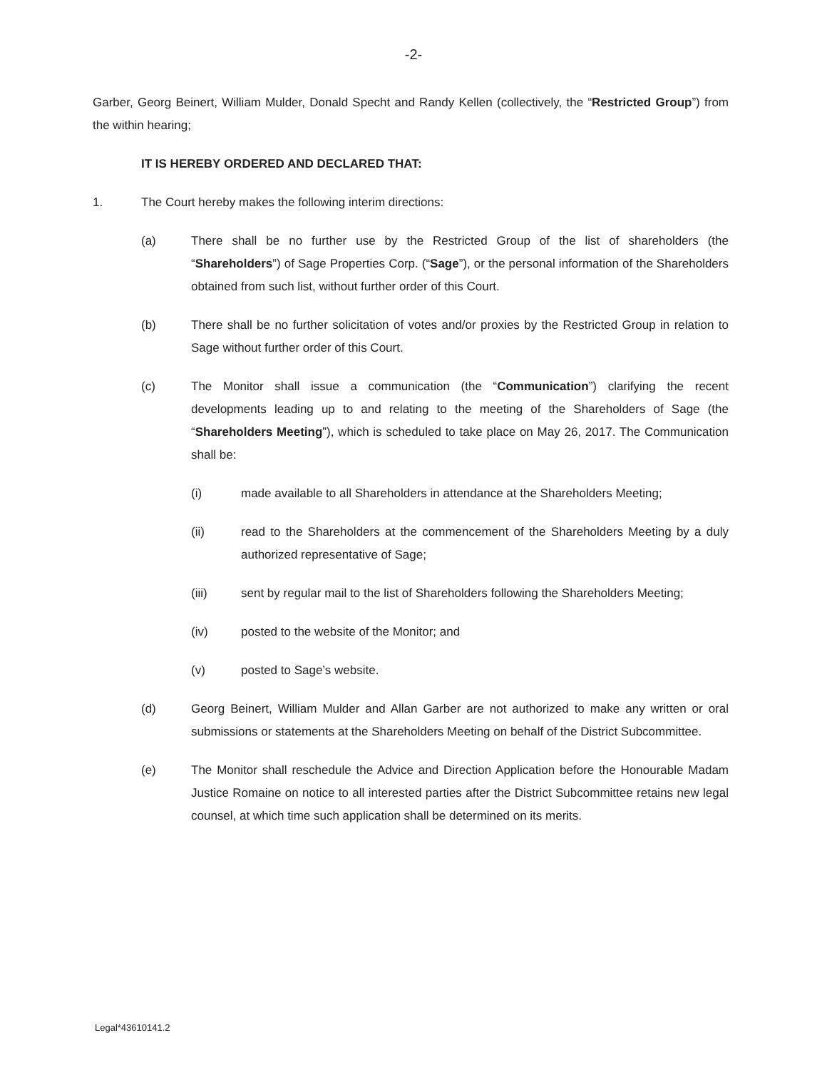-2-
Garber, Georg Beinert, William Mulder, Donald Specht and Randy Kellen (collectively, the “Restricted Group”) from the within hearing;
IT IS HEREBY ORDERED AND DECLARED THAT:
1. The Court hereby makes the following interim directions:
(a) There shall be no further use by the Restricted Group of the list of shareholders (the “Shareholders”) of Sage Properties Corp. (“Sage”), or the personal information of the Shareholders obtained from such list, without further order of this Court.
(b) There shall be no further solicitation of votes and/or proxies by the Restricted Group in relation to Sage without further order of this Court.
(c) The Monitor shall issue a communication (the “Communication”) clarifying the recent developments leading up to and relating to the meeting of the Shareholders of Sage (the “Shareholders Meeting”), which is scheduled to take place on May 26, 2017. The Communication shall be:
(i) made available to all Shareholders in attendance at the Shareholders Meeting;
(ii) read to the Shareholders at the commencement of the Shareholders Meeting by a duly authorized representative of Sage;
(iii) sent by regular mail to the list of Shareholders following the Shareholders Meeting;
(iv) posted to the website of the Monitor; and
(v) posted to Sage’s website.
(d) Georg Beinert, William Mulder and Allan Garber are not authorized to make any written or oral submissions or statements at the Shareholders Meeting on behalf of the District Subcommittee.
(e) The Monitor shall reschedule the Advice and Direction Application before the Honourable Madam Justice Romaine on notice to all interested parties after the District Subcommittee retains new legal counsel, at which time such application shall be determined on its merits.
Legal*43610141.2